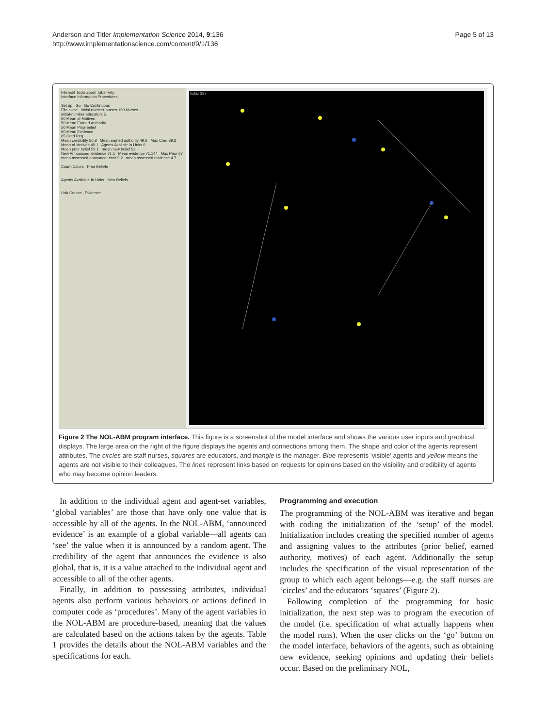Anderson and Titler Implementation Science 2014, 9:136
http://www.implementationscience.com/content/9/1/136
Page 5 of 13
File Edit Tools Zoom Tabs Help
Interface Information Procedures
Set up Go Go Continuous
File-close initial-number-nurses 100 Nurses
initial-number-educators 5
50 Mean of Motives
50 Mean Earned Authority
50 Mean Prior-belief
60 Mean Evidence
65 Cred Req
Mean credibility 50.8 Mean earned authority 49.6 Max Cred 89.3
Mean of Motives 49.1 Agents Availble In Links 0
Mean prior belief 59.1 mean new belief 52
New Announced Evidence 71.1 Mean evidence 71.144 Max Prior 67
mean assessed announcer cred 9.2 mean assessed evidence 4.7
Count Colors Prior Beliefs
Agents Available In Links New Beliefs
Link Counts Evidence
ticks: 237
Figure 2 The NOL-ABM program interface. This figure is a screenshot of the model interface and shows the various user inputs and graphical displays. The large area on the right of the figure displays the agents and connections among them. The shape and color of the agents represent attributes. The circles are staff nurses, squares are educators, and triangle is the manager. Blue represents ‘visible’ agents and yellow means the agents are not visible to their colleagues. The lines represent links based on requests for opinions based on the visibility and credibility of agents who may become opinion leaders.
In addition to the individual agent and agent-set variables, ‘global variables’ are those that have only one value that is accessible by all of the agents. In the NOL-ABM, ‘announced evidence’ is an example of a global variable—all agents can ‘see’ the value when it is announced by a random agent. The credibility of the agent that announces the evidence is also global, that is, it is a value attached to the individual agent and accessible to all of the other agents.
Finally, in addition to possessing attributes, individual agents also perform various behaviors or actions defined in computer code as ‘procedures’. Many of the agent variables in the NOL-ABM are procedure-based, meaning that the values are calculated based on the actions taken by the agents. Table 1 provides the details about the NOL-ABM variables and the specifications for each.
Programming and execution
The programming of the NOL-ABM was iterative and began with coding the initialization of the ‘setup’ of the model. Initialization includes creating the specified number of agents and assigning values to the attributes (prior belief, earned authority, motives) of each agent. Additionally the setup includes the specification of the visual representation of the group to which each agent belongs—e.g. the staff nurses are ‘circles’ and the educators ‘squares’ (Figure 2).
Following completion of the programming for basic initialization, the next step was to program the execution of the model (i.e. specification of what actually happens when the model runs). When the user clicks on the ‘go’ button on the model interface, behaviors of the agents, such as obtaining new evidence, seeking opinions and updating their beliefs occur. Based on the preliminary NOL,